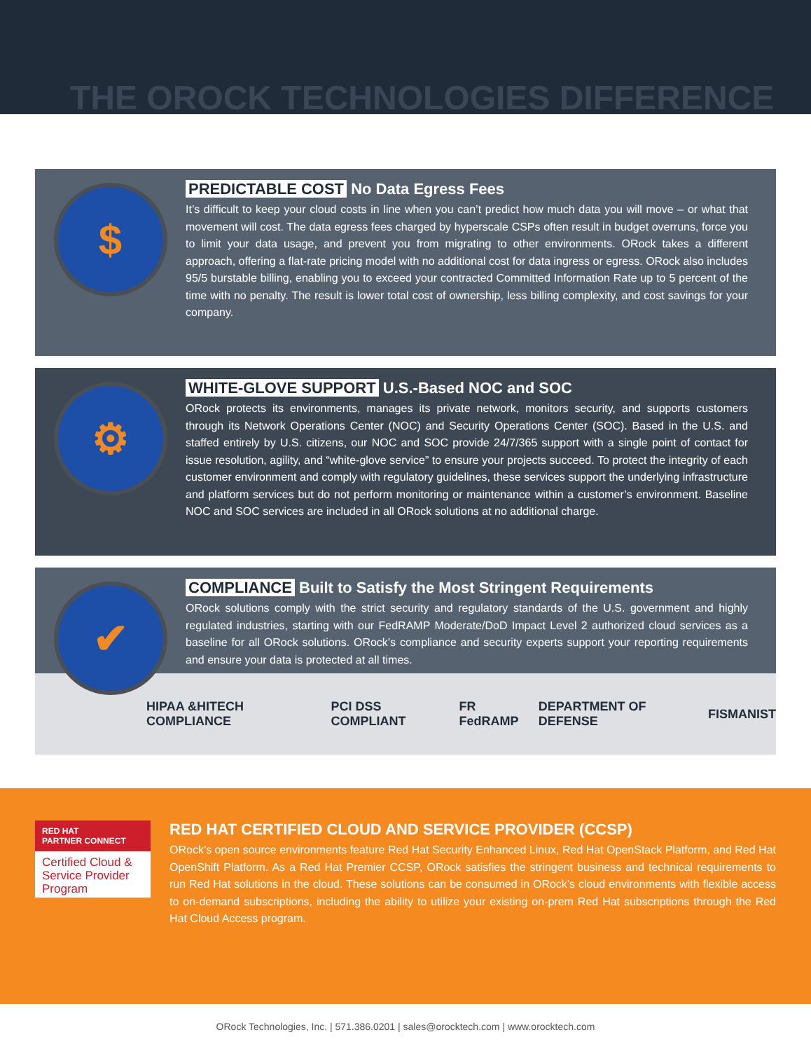THE OROCK TECHNOLOGIES DIFFERENCE
$
PREDICTABLE COST No Data Egress Fees
It’s difficult to keep your cloud costs in line when you can’t predict how much data you will move – or what that movement will cost. The data egress fees charged by hyperscale CSPs often result in budget overruns, force you to limit your data usage, and prevent you from migrating to other environments. ORock takes a different approach, offering a flat-rate pricing model with no additional cost for data ingress or egress. ORock also includes 95/5 burstable billing, enabling you to exceed your contracted Committed Information Rate up to 5 percent of the time with no penalty. The result is lower total cost of ownership, less billing complexity, and cost savings for your company.
⚙
WHITE-GLOVE SUPPORT U.S.-Based NOC and SOC
ORock protects its environments, manages its private network, monitors security, and supports customers through its Network Operations Center (NOC) and Security Operations Center (SOC). Based in the U.S. and staffed entirely by U.S. citizens, our NOC and SOC provide 24/7/365 support with a single point of contact for issue resolution, agility, and “white-glove service” to ensure your projects succeed. To protect the integrity of each customer environment and comply with regulatory guidelines, these services support the underlying infrastructure and platform services but do not perform monitoring or maintenance within a customer’s environment. Baseline NOC and SOC services are included in all ORock solutions at no additional charge.
✔
COMPLIANCE Built to Satisfy the Most Stringent Requirements
ORock solutions comply with the strict security and regulatory standards of the U.S. government and highly regulated industries, starting with our FedRAMP Moderate/DoD Impact Level 2 authorized cloud services as a baseline for all ORock solutions. ORock’s compliance and security experts support your reporting requirements and ensure your data is protected at all times.
HIPAA &HITECH COMPLIANCE PCI DSS COMPLIANT FR FedRAMP DEPARTMENT OF DEFENSE FISMA NIST
RED HAT
PARTNER CONNECT
Certified Cloud & Service Provider Program
RED HAT CERTIFIED CLOUD AND SERVICE PROVIDER (CCSP)
ORock’s open source environments feature Red Hat Security Enhanced Linux, Red Hat OpenStack Platform, and Red Hat OpenShift Platform. As a Red Hat Premier CCSP, ORock satisfies the stringent business and technical requirements to run Red Hat solutions in the cloud. These solutions can be consumed in ORock’s cloud environments with flexible access to on-demand subscriptions, including the ability to utilize your existing on-prem Red Hat subscriptions through the Red Hat Cloud Access program.
ORock Technologies, Inc. | 571.386.0201 | sales@orocktech.com | www.orocktech.com